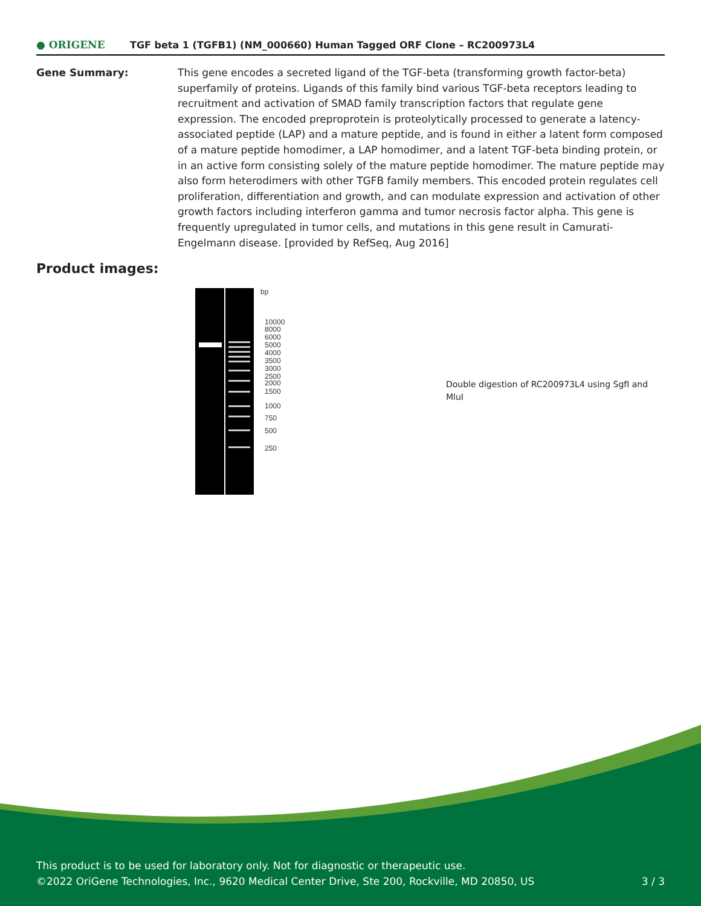● ORIGENE
TGF beta 1 (TGFB1) (NM_000660) Human Tagged ORF Clone – RC200973L4
Gene Summary: This gene encodes a secreted ligand of the TGF-beta (transforming growth factor-beta) superfamily of proteins. Ligands of this family bind various TGF-beta receptors leading to recruitment and activation of SMAD family transcription factors that regulate gene expression. The encoded preproprotein is proteolytically processed to generate a latency-associated peptide (LAP) and a mature peptide, and is found in either a latent form composed of a mature peptide homodimer, a LAP homodimer, and a latent TGF-beta binding protein, or in an active form consisting solely of the mature peptide homodimer. The mature peptide may also form heterodimers with other TGFB family members. This encoded protein regulates cell proliferation, differentiation and growth, and can modulate expression and activation of other growth factors including interferon gamma and tumor necrosis factor alpha. This gene is frequently upregulated in tumor cells, and mutations in this gene result in Camurati-Engelmann disease. [provided by RefSeq, Aug 2016]
Product images:
bp
10000
8000
6000
5000
4000
3500
3000
2500
2000
1500
1000
750
500
250
Double digestion of RC200973L4 using SgfI and MluI
This product is to be used for laboratory only. Not for diagnostic or therapeutic use.
©2022 OriGene Technologies, Inc., 9620 Medical Center Drive, Ste 200, Rockville, MD 20850, US
3 / 3